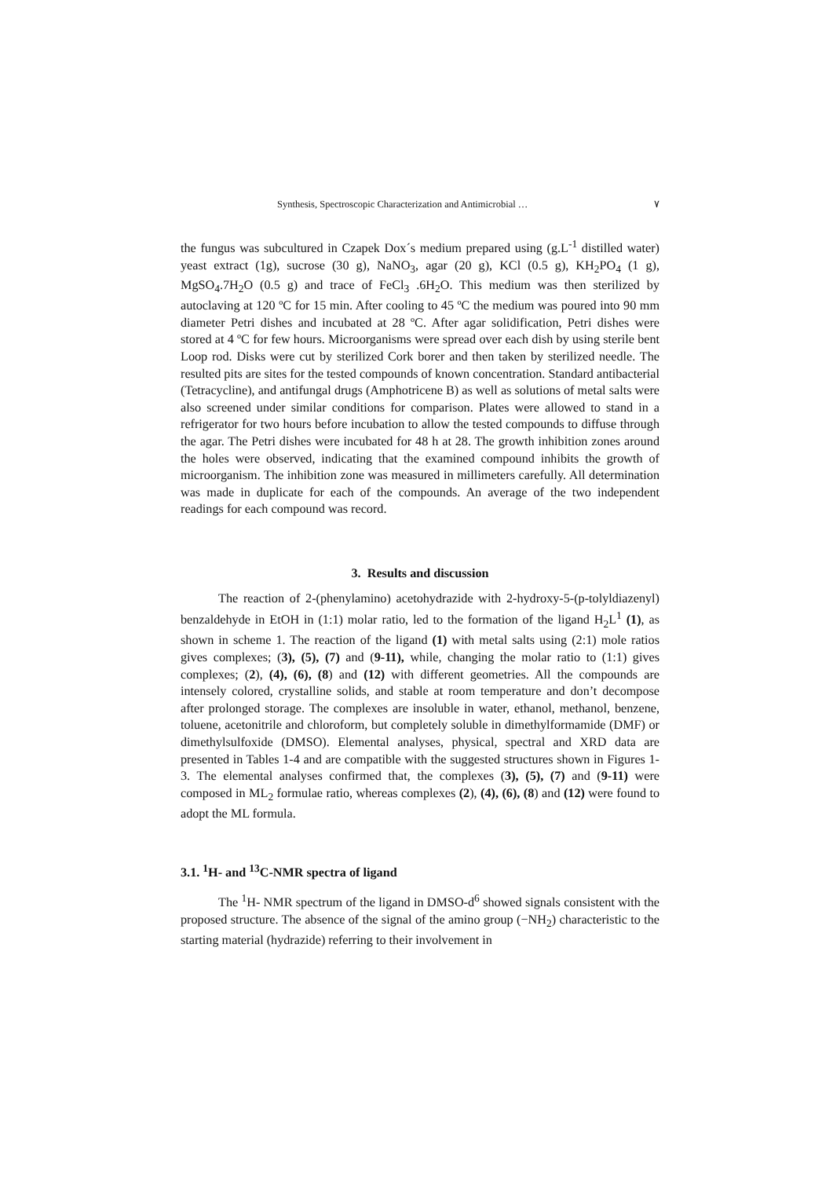Synthesis, Spectroscopic Characterization and Antimicrobial … ٧
the fungus was subcultured in Czapek Dox´s medium prepared using (g.L<sup>-1</sup> distilled water) yeast extract (1g), sucrose (30 g), NaNO<sub>3</sub>, agar (20 g), KCl (0.5 g), KH<sub>2</sub>PO<sub>4</sub> (1 g), MgSO<sub>4</sub>.7H<sub>2</sub>O (0.5 g) and trace of FeCl<sub>3</sub> .6H<sub>2</sub>O. This medium was then sterilized by autoclaving at 120 ºC for 15 min. After cooling to 45 ºC the medium was poured into 90 mm diameter Petri dishes and incubated at 28 ºC. After agar solidification, Petri dishes were stored at 4 ºC for few hours. Microorganisms were spread over each dish by using sterile bent Loop rod. Disks were cut by sterilized Cork borer and then taken by sterilized needle. The resulted pits are sites for the tested compounds of known concentration. Standard antibacterial (Tetracycline), and antifungal drugs (Amphotricene B) as well as solutions of metal salts were also screened under similar conditions for comparison. Plates were allowed to stand in a refrigerator for two hours before incubation to allow the tested compounds to diffuse through the agar. The Petri dishes were incubated for 48 h at 28. The growth inhibition zones around the holes were observed, indicating that the examined compound inhibits the growth of microorganism. The inhibition zone was measured in millimeters carefully. All determination was made in duplicate for each of the compounds. An average of the two independent readings for each compound was record.
3. Results and discussion
The reaction of 2-(phenylamino) acetohydrazide with 2-hydroxy-5-(p-tolyldiazenyl) benzaldehyde in EtOH in (1:1) molar ratio, led to the formation of the ligand H<sub>2</sub>L<sup>1</sup> (1), as shown in scheme 1. The reaction of the ligand (1) with metal salts using (2:1) mole ratios gives complexes; (3), (5), (7) and (9-11), while, changing the molar ratio to (1:1) gives complexes; (2), (4), (6), (8) and (12) with different geometries. All the compounds are intensely colored, crystalline solids, and stable at room temperature and don’t decompose after prolonged storage. The complexes are insoluble in water, ethanol, methanol, benzene, toluene, acetonitrile and chloroform, but completely soluble in dimethylformamide (DMF) or dimethylsulfoxide (DMSO). Elemental analyses, physical, spectral and XRD data are presented in Tables 1-4 and are compatible with the suggested structures shown in Figures 1-3. The elemental analyses confirmed that, the complexes (3), (5), (7) and (9-11) were composed in ML<sub>2</sub> formulae ratio, whereas complexes (2), (4), (6), (8) and (12) were found to adopt the ML formula.
3.1. <sup>1</sup>H- and <sup>13</sup>C-NMR spectra of ligand
The <sup>1</sup>H- NMR spectrum of the ligand in DMSO-d<sup>6</sup> showed signals consistent with the proposed structure. The absence of the signal of the amino group (−NH<sub>2</sub>) characteristic to the starting material (hydrazide) referring to their involvement in